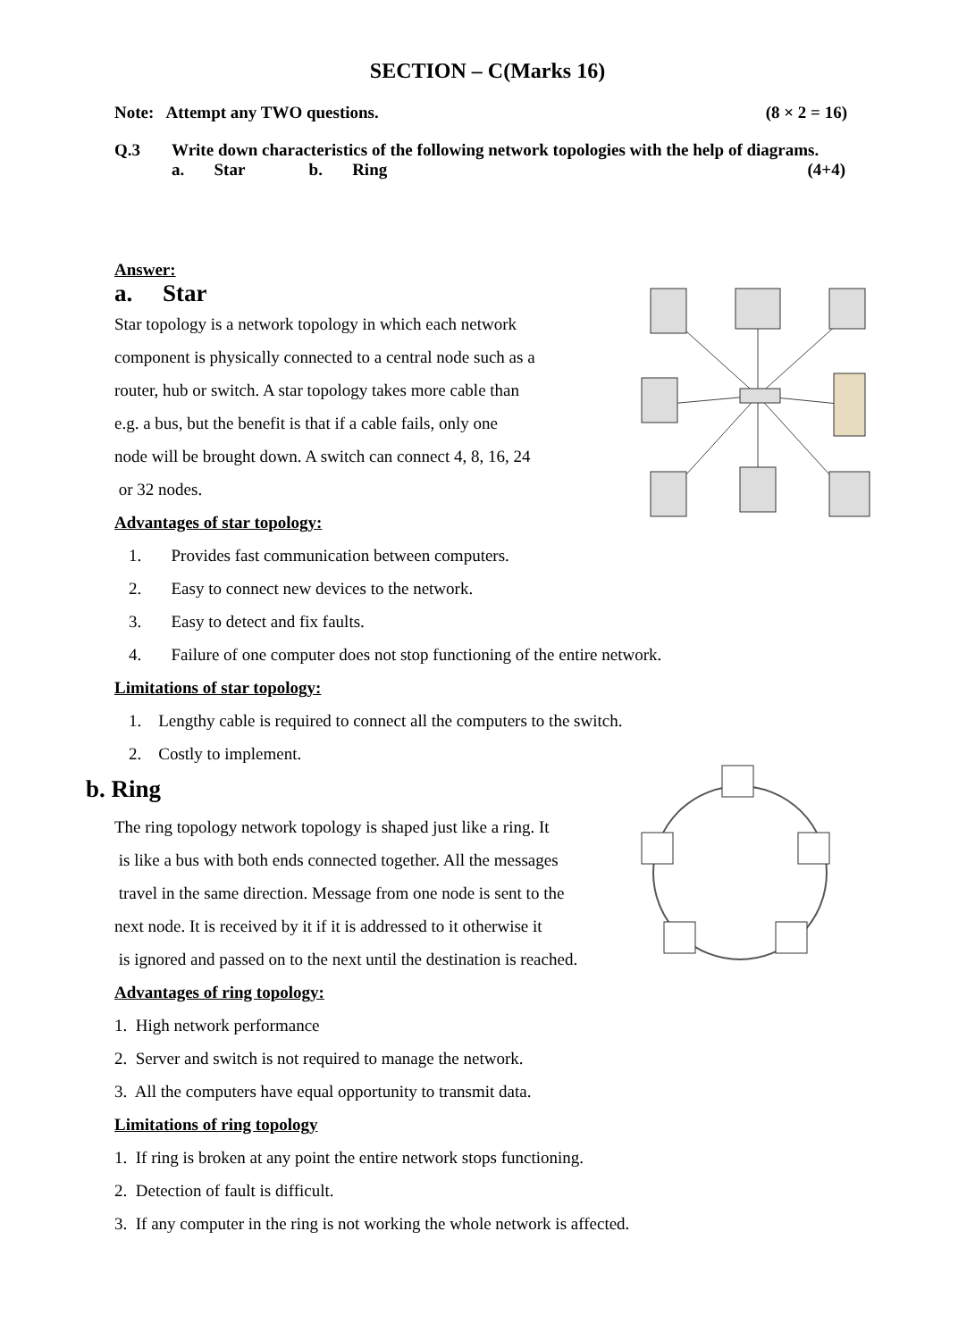SECTION – C(Marks 16)
Note: Attempt any TWO questions. (8 × 2 = 16)
Q.3 Write down characteristics of the following network topologies with the help of diagrams. (4+4)
a. Star b. Ring
Answer:
a. Star
Star topology is a network topology in which each network
component is physically connected to a central node such as a
router, hub or switch. A star topology takes more cable than
e.g. a bus, but the benefit is that if a cable fails, only one
node will be brought down. A switch can connect 4, 8, 16, 24
or 32 nodes.
Advantages of star topology:
1. Provides fast communication between computers.
2. Easy to connect new devices to the network.
3. Easy to detect and fix faults.
4. Failure of one computer does not stop functioning of the entire network.
Limitations of star topology:
1. Lengthy cable is required to connect all the computers to the switch.
2. Costly to implement.
b. Ring
The ring topology network topology is shaped just like a ring. It
is like a bus with both ends connected together. All the messages
travel in the same direction. Message from one node is sent to the
next node. It is received by it if it is addressed to it otherwise it
is ignored and passed on to the next until the destination is reached.
Advantages of ring topology:
1. High network performance
2. Server and switch is not required to manage the network.
3. All the computers have equal opportunity to transmit data.
Limitations of ring topology
1. If ring is broken at any point the entire network stops functioning.
2. Detection of fault is difficult.
3. If any computer in the ring is not working the whole network is affected.